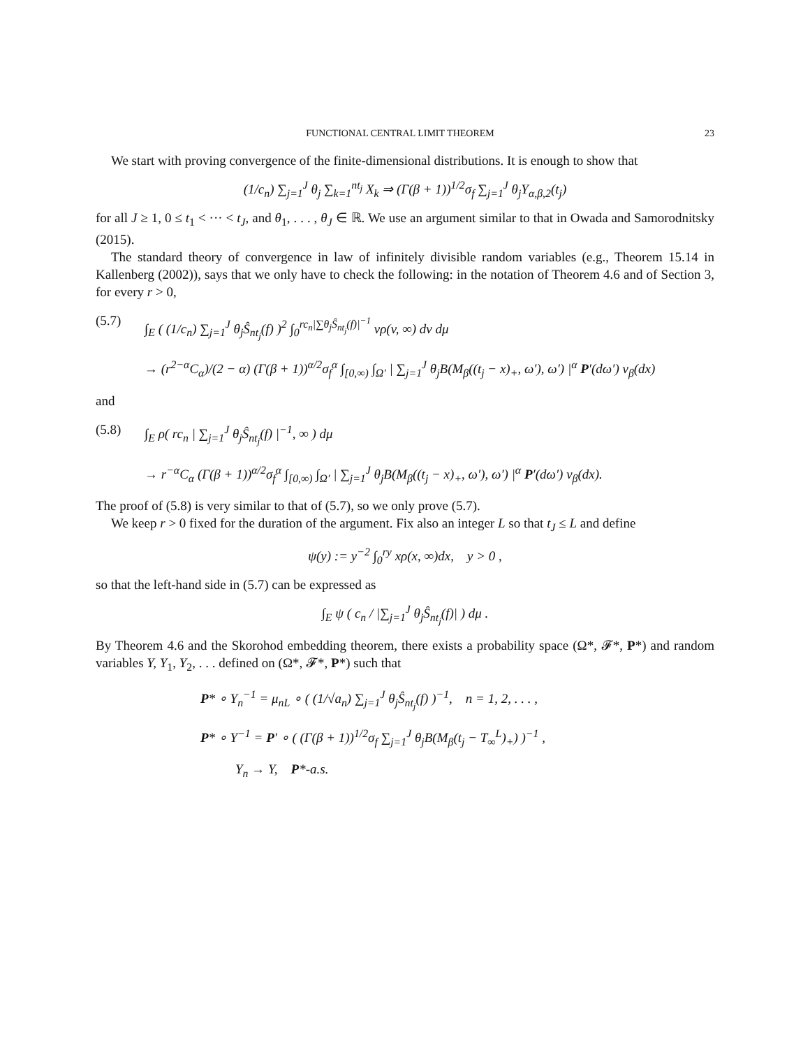FUNCTIONAL CENTRAL LIMIT THEOREM 23
We start with proving convergence of the finite-dimensional distributions. It is enough to show that
(1/c<sub>n</sub>) ∑<sub>j=1</sub><sup>J</sup> θ<sub>j</sub> ∑<sub>k=1</sub><sup>nt<sub>j</sub></sup> X<sub>k</sub> ⇒ (Γ(β + 1))<sup>1/2</sup>σ<sub>f</sub> ∑<sub>j=1</sub><sup>J</sup> θ<sub>j</sub>Y<sub>α,β,2</sub>(t<sub>j</sub>)
for all J ≥ 1, 0 ≤ t<sub>1</sub> < ··· < t<sub>J</sub>, and θ<sub>1</sub>, . . . , θ<sub>J</sub> ∈ ℝ. We use an argument similar to that in Owada and Samorodnitsky (2015).
The standard theory of convergence in law of infinitely divisible random variables (e.g., Theorem 15.14 in Kallenberg (2002)), says that we only have to check the following: in the notation of Theorem 4.6 and of Section 3, for every r > 0,
(5.7) ∫<sub>E</sub> ( (1/c<sub>n</sub>) ∑<sub>j=1</sub><sup>J</sup> θ<sub>j</sub>Ŝ<sub>nt<sub>j</sub></sub>(f) )<sup>2</sup> ∫<sub>0</sub><sup>rc<sub>n</sub>|∑θ<sub>j</sub>Ŝ<sub>nt<sub>j</sub></sub>(f)|<sup>−1</sup></sup> vρ(v, ∞) dv dμ
→ (r<sup>2−α</sup>C<sub>α</sub>)/(2 − α) (Γ(β + 1))<sup>α/2</sup>σ<sub>f</sub><sup>α</sup> ∫<sub>[0,∞)</sub> ∫<sub>Ω′</sub> | ∑<sub>j=1</sub><sup>J</sup> θ<sub>j</sub>B(M<sub>β</sub>((t<sub>j</sub> − x)<sub>+</sub>, ω′), ω′) |<sup>α</sup> P′(dω′) ν<sub>β</sub>(dx)
and
(5.8) ∫<sub>E</sub> ρ( rc<sub>n</sub> | ∑<sub>j=1</sub><sup>J</sup> θ<sub>j</sub>Ŝ<sub>nt<sub>j</sub></sub>(f) |<sup>−1</sup>, ∞ ) dμ
→ r<sup>−α</sup>C<sub>α</sub> (Γ(β + 1))<sup>α/2</sup>σ<sub>f</sub><sup>α</sup> ∫<sub>[0,∞)</sub> ∫<sub>Ω′</sub> | ∑<sub>j=1</sub><sup>J</sup> θ<sub>j</sub>B(M<sub>β</sub>((t<sub>j</sub> − x)<sub>+</sub>, ω′), ω′) |<sup>α</sup> P′(dω′) ν<sub>β</sub>(dx).
The proof of (5.8) is very similar to that of (5.7), so we only prove (5.7).
We keep r > 0 fixed for the duration of the argument. Fix also an integer L so that t<sub>J</sub> ≤ L and define
ψ(y) := y<sup>−2</sup> ∫<sub>0</sub><sup>ry</sup> xρ(x, ∞)dx, y > 0 ,
so that the left-hand side in (5.7) can be expressed as
∫<sub>E</sub> ψ ( c<sub>n</sub> / |∑<sub>j=1</sub><sup>J</sup> θ<sub>j</sub>Ŝ<sub>nt<sub>j</sub></sub>(f)| ) dμ .
By Theorem 4.6 and the Skorohod embedding theorem, there exists a probability space (Ω*, 𝓕*, P*) and random variables Y, Y<sub>1</sub>, Y<sub>2</sub>, . . . defined on (Ω*, 𝓕*, P*) such that
P* ∘ Y<sub>n</sub><sup>−1</sup> = μ<sub>nL</sub> ∘ ( (1/√a<sub>n</sub>) ∑<sub>j=1</sub><sup>J</sup> θ<sub>j</sub>Ŝ<sub>nt<sub>j</sub></sub>(f) )<sup>−1</sup>, n = 1, 2, . . . ,
P* ∘ Y<sup>−1</sup> = P′ ∘ ( (Γ(β + 1))<sup>1/2</sup>σ<sub>f</sub> ∑<sub>j=1</sub><sup>J</sup> θ<sub>j</sub>B(M<sub>β</sub>(t<sub>j</sub> − T<sub>∞</sub><sup>L</sup>)<sub>+</sub>) )<sup>−1</sup> ,
Y<sub>n</sub> → Y, P*-a.s.